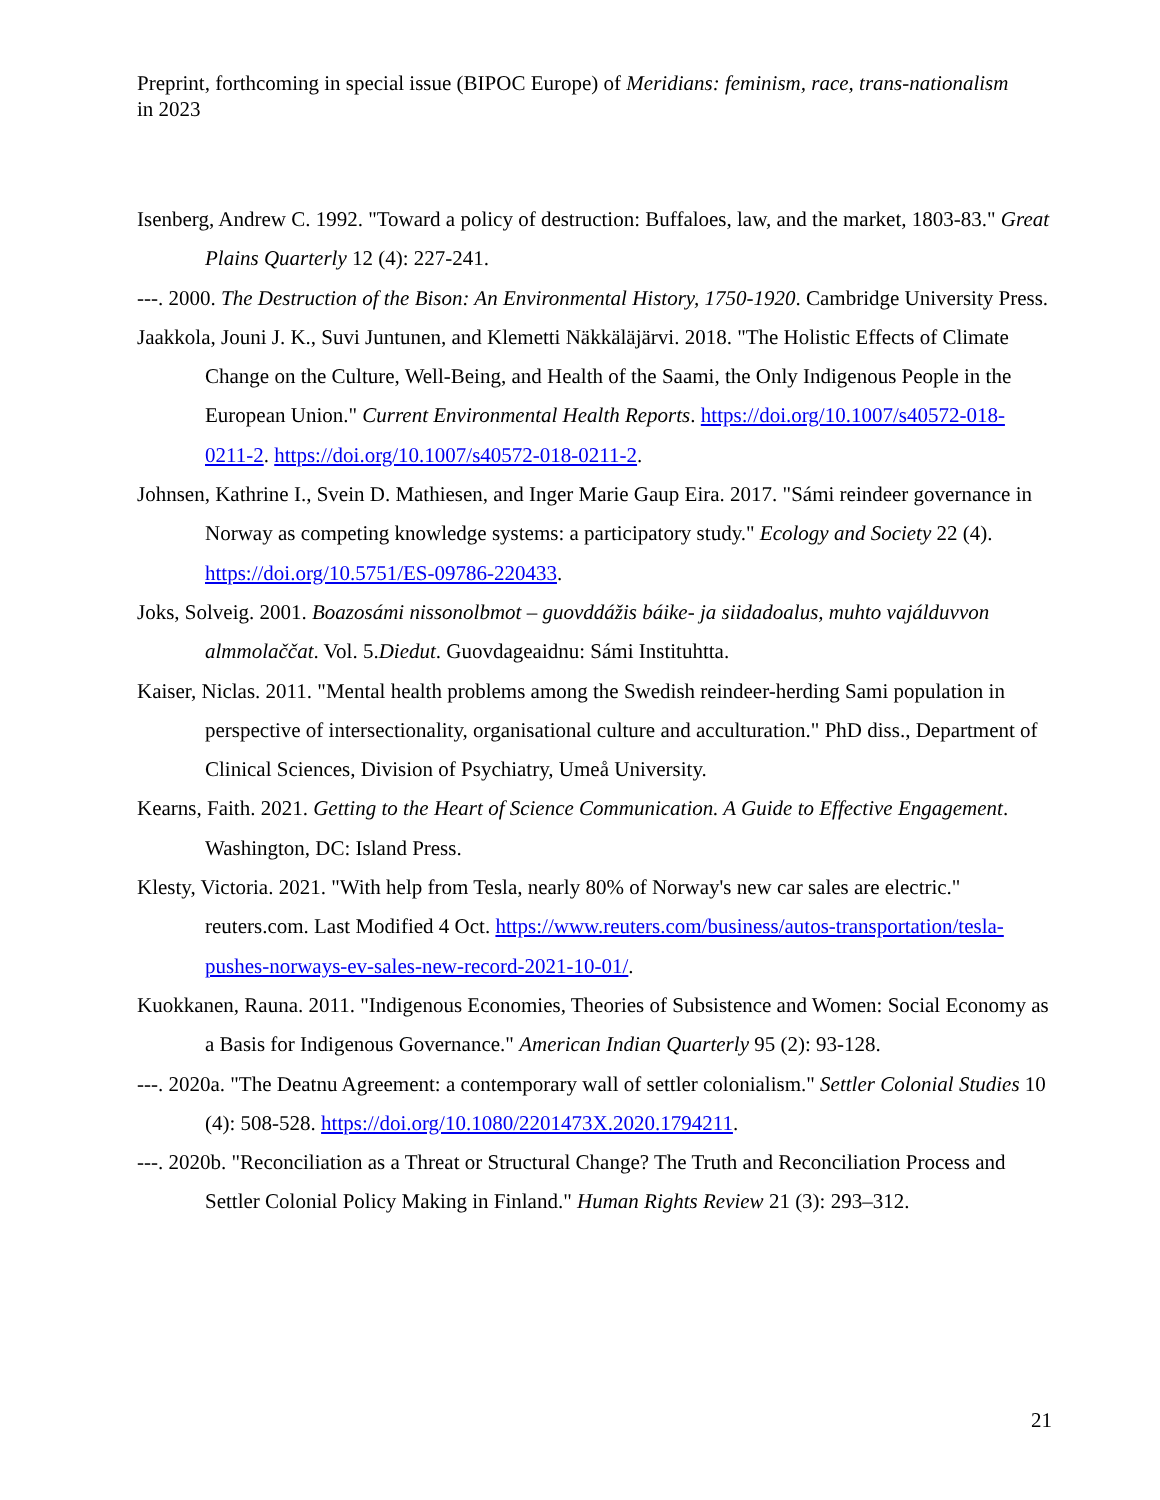Preprint, forthcoming in special issue (BIPOC Europe) of Meridians: feminism, race, trans-nationalism in 2023
Isenberg, Andrew C. 1992. "Toward a policy of destruction: Buffaloes, law, and the market, 1803-83." Great Plains Quarterly 12 (4): 227-241.
---. 2000. The Destruction of the Bison: An Environmental History, 1750-1920. Cambridge University Press.
Jaakkola, Jouni J. K., Suvi Juntunen, and Klemetti Näkkäläjärvi. 2018. "The Holistic Effects of Climate Change on the Culture, Well-Being, and Health of the Saami, the Only Indigenous People in the European Union." Current Environmental Health Reports. https://doi.org/10.1007/s40572-018-0211-2. https://doi.org/10.1007/s40572-018-0211-2.
Johnsen, Kathrine I., Svein D. Mathiesen, and Inger Marie Gaup Eira. 2017. "Sámi reindeer governance in Norway as competing knowledge systems: a participatory study." Ecology and Society 22 (4). https://doi.org/10.5751/ES-09786-220433.
Joks, Solveig. 2001. Boazosámi nissonolbmot – guovddážis báike- ja siidadoalus, muhto vajálduvvon almmolaččat. Vol. 5.Diedut. Guovdageaidnu: Sámi Instituhtta.
Kaiser, Niclas. 2011. "Mental health problems among the Swedish reindeer-herding Sami population in perspective of intersectionality, organisational culture and acculturation." PhD diss., Department of Clinical Sciences, Division of Psychiatry, Umeå University.
Kearns, Faith. 2021. Getting to the Heart of Science Communication. A Guide to Effective Engagement. Washington, DC: Island Press.
Klesty, Victoria. 2021. "With help from Tesla, nearly 80% of Norway's new car sales are electric." reuters.com. Last Modified 4 Oct. https://www.reuters.com/business/autos-transportation/tesla-pushes-norways-ev-sales-new-record-2021-10-01/.
Kuokkanen, Rauna. 2011. "Indigenous Economies, Theories of Subsistence and Women: Social Economy as a Basis for Indigenous Governance." American Indian Quarterly 95 (2): 93-128.
---. 2020a. "The Deatnu Agreement: a contemporary wall of settler colonialism." Settler Colonial Studies 10 (4): 508-528. https://doi.org/10.1080/2201473X.2020.1794211.
---. 2020b. "Reconciliation as a Threat or Structural Change? The Truth and Reconciliation Process and Settler Colonial Policy Making in Finland." Human Rights Review 21 (3): 293–312.
21